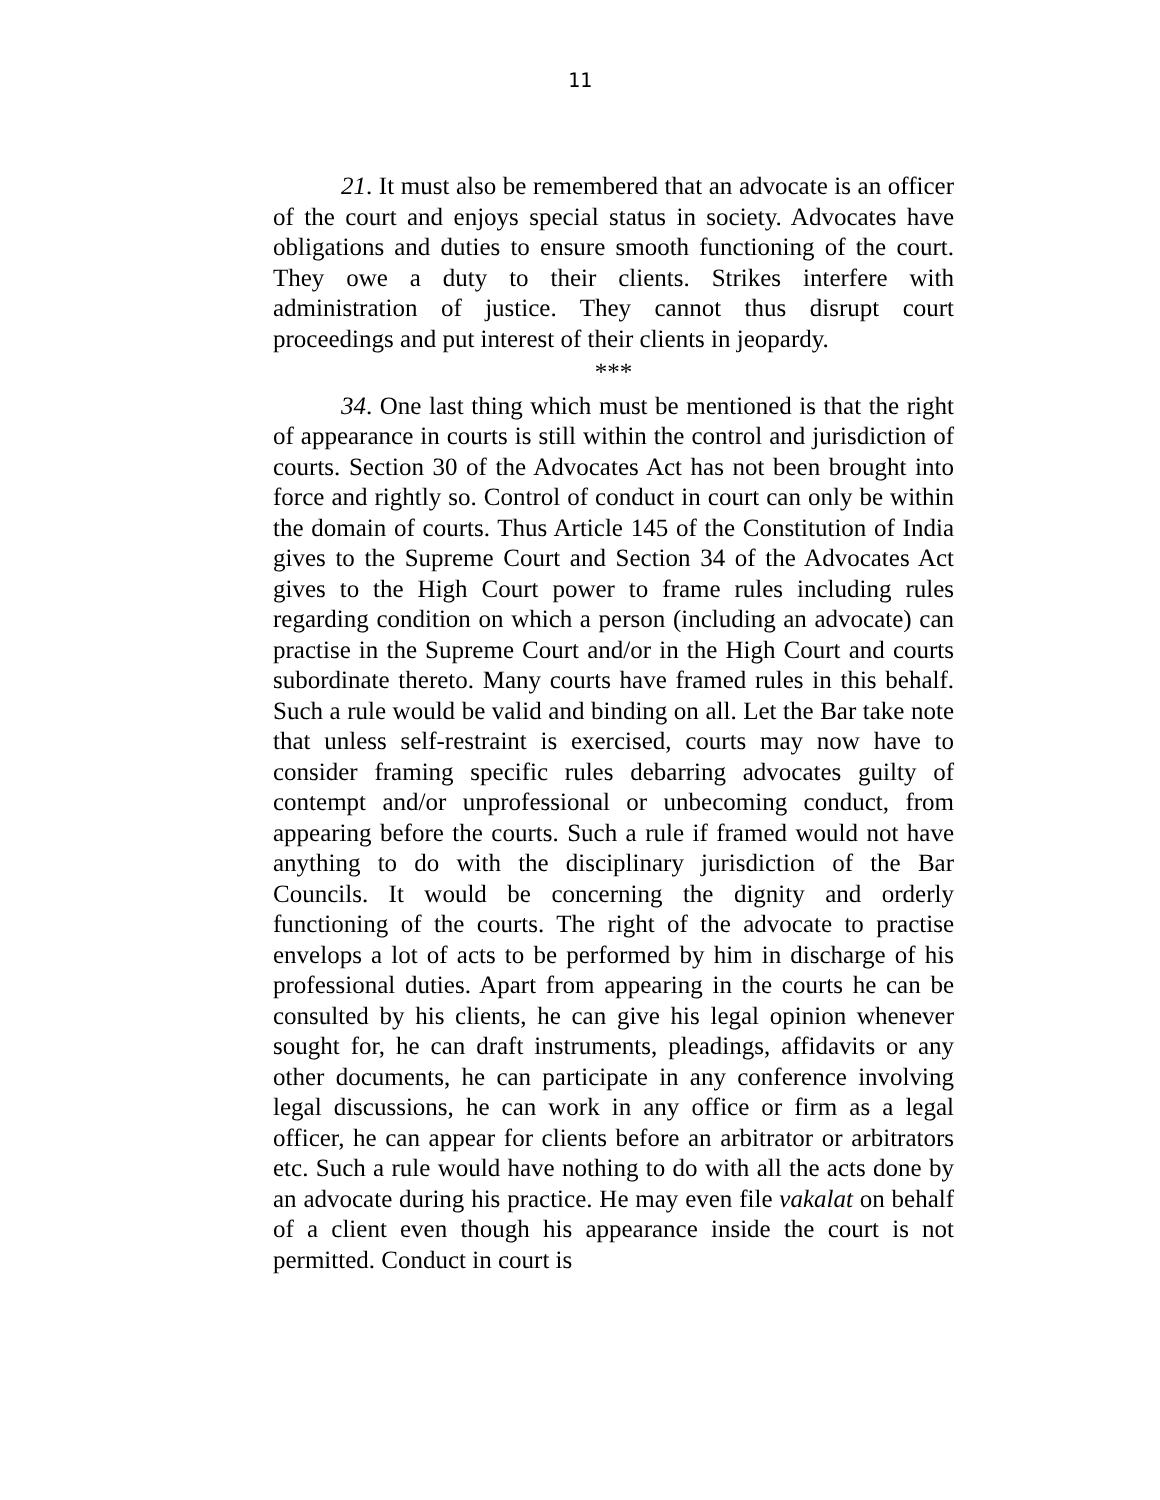11
21. It must also be remembered that an advocate is an officer of the court and enjoys special status in society. Advocates have obligations and duties to ensure smooth functioning of the court. They owe a duty to their clients. Strikes interfere with administration of justice. They cannot thus disrupt court proceedings and put interest of their clients in jeopardy.
***
34. One last thing which must be mentioned is that the right of appearance in courts is still within the control and jurisdiction of courts. Section 30 of the Advocates Act has not been brought into force and rightly so. Control of conduct in court can only be within the domain of courts. Thus Article 145 of the Constitution of India gives to the Supreme Court and Section 34 of the Advocates Act gives to the High Court power to frame rules including rules regarding condition on which a person (including an advocate) can practise in the Supreme Court and/or in the High Court and courts subordinate thereto. Many courts have framed rules in this behalf. Such a rule would be valid and binding on all. Let the Bar take note that unless self-restraint is exercised, courts may now have to consider framing specific rules debarring advocates guilty of contempt and/or unprofessional or unbecoming conduct, from appearing before the courts. Such a rule if framed would not have anything to do with the disciplinary jurisdiction of the Bar Councils. It would be concerning the dignity and orderly functioning of the courts. The right of the advocate to practise envelops a lot of acts to be performed by him in discharge of his professional duties. Apart from appearing in the courts he can be consulted by his clients, he can give his legal opinion whenever sought for, he can draft instruments, pleadings, affidavits or any other documents, he can participate in any conference involving legal discussions, he can work in any office or firm as a legal officer, he can appear for clients before an arbitrator or arbitrators etc. Such a rule would have nothing to do with all the acts done by an advocate during his practice. He may even file vakalat on behalf of a client even though his appearance inside the court is not permitted. Conduct in court is